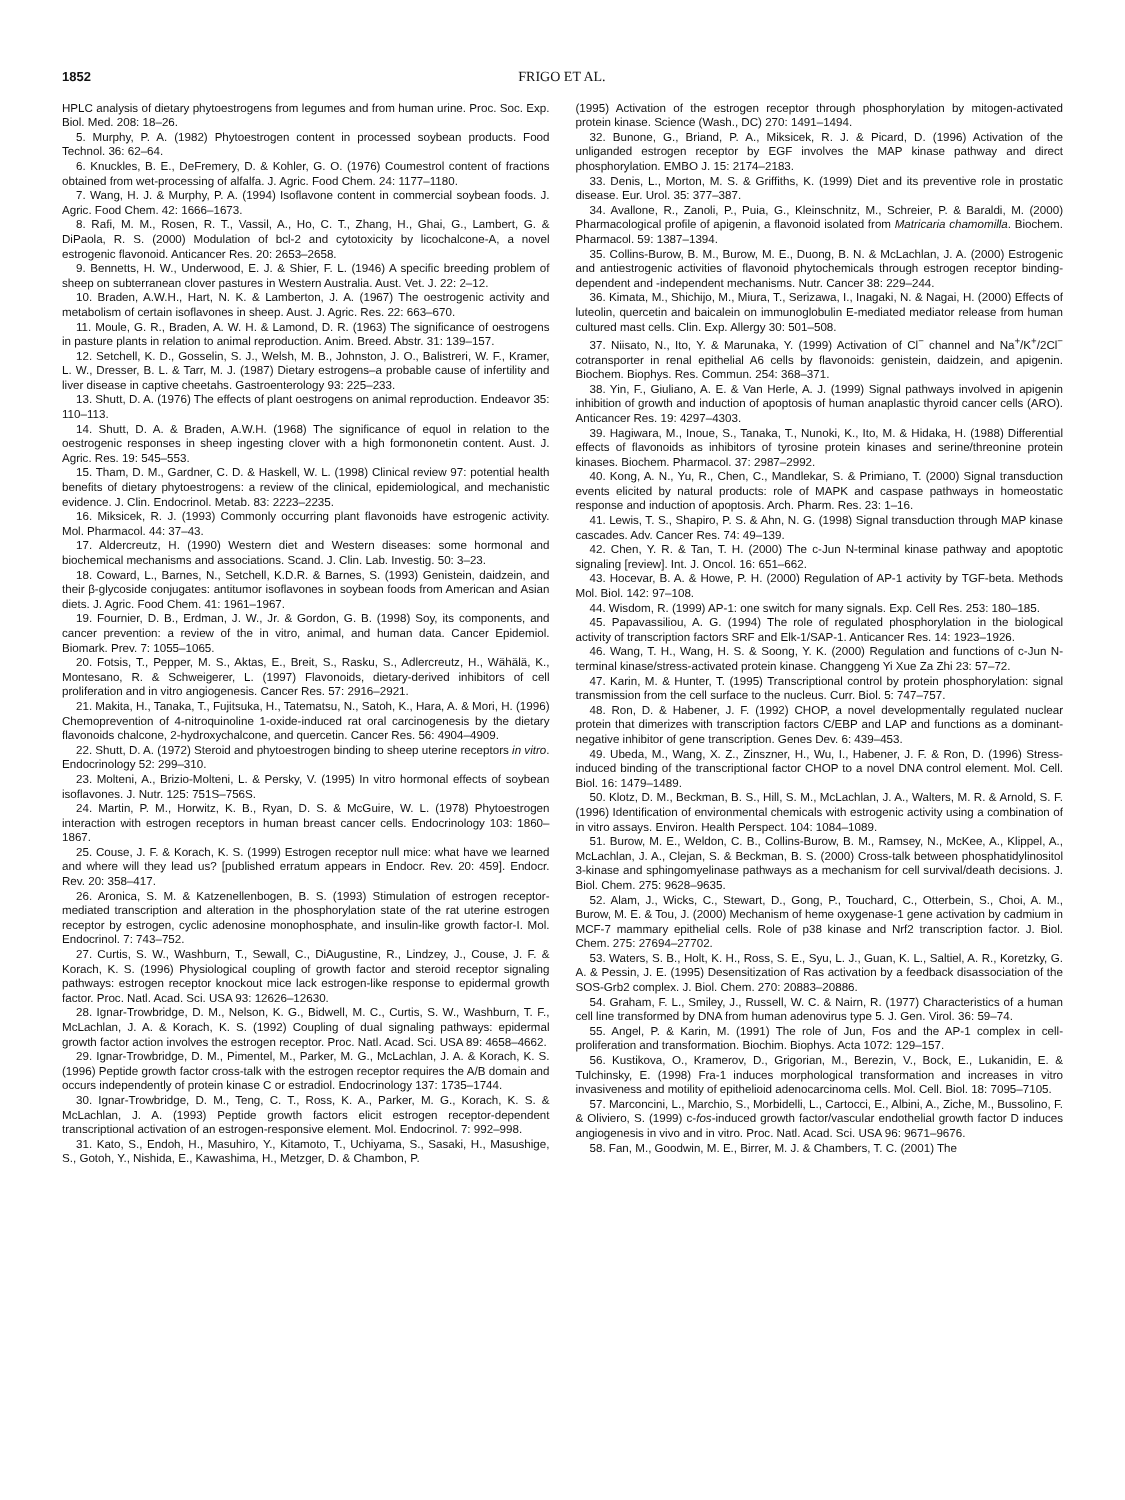1852 FRIGO ET AL.
HPLC analysis of dietary phytoestrogens from legumes and from human urine. Proc. Soc. Exp. Biol. Med. 208: 18–26.
5. Murphy, P. A. (1982) Phytoestrogen content in processed soybean products. Food Technol. 36: 62–64.
6. Knuckles, B. E., DeFremery, D. & Kohler, G. O. (1976) Coumestrol content of fractions obtained from wet-processing of alfalfa. J. Agric. Food Chem. 24: 1177–1180.
7. Wang, H. J. & Murphy, P. A. (1994) Isoflavone content in commercial soybean foods. J. Agric. Food Chem. 42: 1666–1673.
8. Rafi, M. M., Rosen, R. T., Vassil, A., Ho, C. T., Zhang, H., Ghai, G., Lambert, G. & DiPaola, R. S. (2000) Modulation of bcl-2 and cytotoxicity by licochalcone-A, a novel estrogenic flavonoid. Anticancer Res. 20: 2653–2658.
9. Bennetts, H. W., Underwood, E. J. & Shier, F. L. (1946) A specific breeding problem of sheep on subterranean clover pastures in Western Australia. Aust. Vet. J. 22: 2–12.
10. Braden, A.W.H., Hart, N. K. & Lamberton, J. A. (1967) The oestrogenic activity and metabolism of certain isoflavones in sheep. Aust. J. Agric. Res. 22: 663–670.
11. Moule, G. R., Braden, A. W. H. & Lamond, D. R. (1963) The significance of oestrogens in pasture plants in relation to animal reproduction. Anim. Breed. Abstr. 31: 139–157.
12. Setchell, K. D., Gosselin, S. J., Welsh, M. B., Johnston, J. O., Balistreri, W. F., Kramer, L. W., Dresser, B. L. & Tarr, M. J. (1987) Dietary estrogens–a probable cause of infertility and liver disease in captive cheetahs. Gastroenterology 93: 225–233.
13. Shutt, D. A. (1976) The effects of plant oestrogens on animal reproduction. Endeavor 35: 110–113.
14. Shutt, D. A. & Braden, A.W.H. (1968) The significance of equol in relation to the oestrogenic responses in sheep ingesting clover with a high formononetin content. Aust. J. Agric. Res. 19: 545–553.
15. Tham, D. M., Gardner, C. D. & Haskell, W. L. (1998) Clinical review 97: potential health benefits of dietary phytoestrogens: a review of the clinical, epidemiological, and mechanistic evidence. J. Clin. Endocrinol. Metab. 83: 2223–2235.
16. Miksicek, R. J. (1993) Commonly occurring plant flavonoids have estrogenic activity. Mol. Pharmacol. 44: 37–43.
17. Aldercreutz, H. (1990) Western diet and Western diseases: some hormonal and biochemical mechanisms and associations. Scand. J. Clin. Lab. Investig. 50: 3–23.
18. Coward, L., Barnes, N., Setchell, K.D.R. & Barnes, S. (1993) Genistein, daidzein, and their β-glycoside conjugates: antitumor isoflavones in soybean foods from American and Asian diets. J. Agric. Food Chem. 41: 1961–1967.
19. Fournier, D. B., Erdman, J. W., Jr. & Gordon, G. B. (1998) Soy, its components, and cancer prevention: a review of the in vitro, animal, and human data. Cancer Epidemiol. Biomark. Prev. 7: 1055–1065.
20. Fotsis, T., Pepper, M. S., Aktas, E., Breit, S., Rasku, S., Adlercreutz, H., Wähälä, K., Montesano, R. & Schweigerer, L. (1997) Flavonoids, dietary-derived inhibitors of cell proliferation and in vitro angiogenesis. Cancer Res. 57: 2916–2921.
21. Makita, H., Tanaka, T., Fujitsuka, H., Tatematsu, N., Satoh, K., Hara, A. & Mori, H. (1996) Chemoprevention of 4-nitroquinoline 1-oxide-induced rat oral carcinogenesis by the dietary flavonoids chalcone, 2-hydroxychalcone, and quercetin. Cancer Res. 56: 4904–4909.
22. Shutt, D. A. (1972) Steroid and phytoestrogen binding to sheep uterine receptors in vitro. Endocrinology 52: 299–310.
23. Molteni, A., Brizio-Molteni, L. & Persky, V. (1995) In vitro hormonal effects of soybean isoflavones. J. Nutr. 125: 751S–756S.
24. Martin, P. M., Horwitz, K. B., Ryan, D. S. & McGuire, W. L. (1978) Phytoestrogen interaction with estrogen receptors in human breast cancer cells. Endocrinology 103: 1860–1867.
25. Couse, J. F. & Korach, K. S. (1999) Estrogen receptor null mice: what have we learned and where will they lead us? [published erratum appears in Endocr. Rev. 20: 459]. Endocr. Rev. 20: 358–417.
26. Aronica, S. M. & Katzenellenbogen, B. S. (1993) Stimulation of estrogen receptor-mediated transcription and alteration in the phosphorylation state of the rat uterine estrogen receptor by estrogen, cyclic adenosine monophosphate, and insulin-like growth factor-I. Mol. Endocrinol. 7: 743–752.
27. Curtis, S. W., Washburn, T., Sewall, C., DiAugustine, R., Lindzey, J., Couse, J. F. & Korach, K. S. (1996) Physiological coupling of growth factor and steroid receptor signaling pathways: estrogen receptor knockout mice lack estrogen-like response to epidermal growth factor. Proc. Natl. Acad. Sci. USA 93: 12626–12630.
28. Ignar-Trowbridge, D. M., Nelson, K. G., Bidwell, M. C., Curtis, S. W., Washburn, T. F., McLachlan, J. A. & Korach, K. S. (1992) Coupling of dual signaling pathways: epidermal growth factor action involves the estrogen receptor. Proc. Natl. Acad. Sci. USA 89: 4658–4662.
29. Ignar-Trowbridge, D. M., Pimentel, M., Parker, M. G., McLachlan, J. A. & Korach, K. S. (1996) Peptide growth factor cross-talk with the estrogen receptor requires the A/B domain and occurs independently of protein kinase C or estradiol. Endocrinology 137: 1735–1744.
30. Ignar-Trowbridge, D. M., Teng, C. T., Ross, K. A., Parker, M. G., Korach, K. S. & McLachlan, J. A. (1993) Peptide growth factors elicit estrogen receptor-dependent transcriptional activation of an estrogen-responsive element. Mol. Endocrinol. 7: 992–998.
31. Kato, S., Endoh, H., Masuhiro, Y., Kitamoto, T., Uchiyama, S., Sasaki, H., Masushige, S., Gotoh, Y., Nishida, E., Kawashima, H., Metzger, D. & Chambon, P.
(1995) Activation of the estrogen receptor through phosphorylation by mitogen-activated protein kinase. Science (Wash., DC) 270: 1491–1494.
32. Bunone, G., Briand, P. A., Miksicek, R. J. & Picard, D. (1996) Activation of the unliganded estrogen receptor by EGF involves the MAP kinase pathway and direct phosphorylation. EMBO J. 15: 2174–2183.
33. Denis, L., Morton, M. S. & Griffiths, K. (1999) Diet and its preventive role in prostatic disease. Eur. Urol. 35: 377–387.
34. Avallone, R., Zanoli, P., Puia, G., Kleinschnitz, M., Schreier, P. & Baraldi, M. (2000) Pharmacological profile of apigenin, a flavonoid isolated from Matricaria chamomilla. Biochem. Pharmacol. 59: 1387–1394.
35. Collins-Burow, B. M., Burow, M. E., Duong, B. N. & McLachlan, J. A. (2000) Estrogenic and antiestrogenic activities of flavonoid phytochemicals through estrogen receptor binding-dependent and -independent mechanisms. Nutr. Cancer 38: 229–244.
36. Kimata, M., Shichijo, M., Miura, T., Serizawa, I., Inagaki, N. & Nagai, H. (2000) Effects of luteolin, quercetin and baicalein on immunoglobulin E-mediated mediator release from human cultured mast cells. Clin. Exp. Allergy 30: 501–508.
37. Niisato, N., Ito, Y. & Marunaka, Y. (1999) Activation of Cl<sup>−</sup> channel and Na<sup>+</sup>/K<sup>+</sup>/2Cl<sup>−</sup> cotransporter in renal epithelial A6 cells by flavonoids: genistein, daidzein, and apigenin. Biochem. Biophys. Res. Commun. 254: 368–371.
38. Yin, F., Giuliano, A. E. & Van Herle, A. J. (1999) Signal pathways involved in apigenin inhibition of growth and induction of apoptosis of human anaplastic thyroid cancer cells (ARO). Anticancer Res. 19: 4297–4303.
39. Hagiwara, M., Inoue, S., Tanaka, T., Nunoki, K., Ito, M. & Hidaka, H. (1988) Differential effects of flavonoids as inhibitors of tyrosine protein kinases and serine/threonine protein kinases. Biochem. Pharmacol. 37: 2987–2992.
40. Kong, A. N., Yu, R., Chen, C., Mandlekar, S. & Primiano, T. (2000) Signal transduction events elicited by natural products: role of MAPK and caspase pathways in homeostatic response and induction of apoptosis. Arch. Pharm. Res. 23: 1–16.
41. Lewis, T. S., Shapiro, P. S. & Ahn, N. G. (1998) Signal transduction through MAP kinase cascades. Adv. Cancer Res. 74: 49–139.
42. Chen, Y. R. & Tan, T. H. (2000) The c-Jun N-terminal kinase pathway and apoptotic signaling [review]. Int. J. Oncol. 16: 651–662.
43. Hocevar, B. A. & Howe, P. H. (2000) Regulation of AP-1 activity by TGF-beta. Methods Mol. Biol. 142: 97–108.
44. Wisdom, R. (1999) AP-1: one switch for many signals. Exp. Cell Res. 253: 180–185.
45. Papavassiliou, A. G. (1994) The role of regulated phosphorylation in the biological activity of transcription factors SRF and Elk-1/SAP-1. Anticancer Res. 14: 1923–1926.
46. Wang, T. H., Wang, H. S. & Soong, Y. K. (2000) Regulation and functions of c-Jun N-terminal kinase/stress-activated protein kinase. Changgeng Yi Xue Za Zhi 23: 57–72.
47. Karin, M. & Hunter, T. (1995) Transcriptional control by protein phosphorylation: signal transmission from the cell surface to the nucleus. Curr. Biol. 5: 747–757.
48. Ron, D. & Habener, J. F. (1992) CHOP, a novel developmentally regulated nuclear protein that dimerizes with transcription factors C/EBP and LAP and functions as a dominant-negative inhibitor of gene transcription. Genes Dev. 6: 439–453.
49. Ubeda, M., Wang, X. Z., Zinszner, H., Wu, I., Habener, J. F. & Ron, D. (1996) Stress-induced binding of the transcriptional factor CHOP to a novel DNA control element. Mol. Cell. Biol. 16: 1479–1489.
50. Klotz, D. M., Beckman, B. S., Hill, S. M., McLachlan, J. A., Walters, M. R. & Arnold, S. F. (1996) Identification of environmental chemicals with estrogenic activity using a combination of in vitro assays. Environ. Health Perspect. 104: 1084–1089.
51. Burow, M. E., Weldon, C. B., Collins-Burow, B. M., Ramsey, N., McKee, A., Klippel, A., McLachlan, J. A., Clejan, S. & Beckman, B. S. (2000) Cross-talk between phosphatidylinositol 3-kinase and sphingomyelinase pathways as a mechanism for cell survival/death decisions. J. Biol. Chem. 275: 9628–9635.
52. Alam, J., Wicks, C., Stewart, D., Gong, P., Touchard, C., Otterbein, S., Choi, A. M., Burow, M. E. & Tou, J. (2000) Mechanism of heme oxygenase-1 gene activation by cadmium in MCF-7 mammary epithelial cells. Role of p38 kinase and Nrf2 transcription factor. J. Biol. Chem. 275: 27694–27702.
53. Waters, S. B., Holt, K. H., Ross, S. E., Syu, L. J., Guan, K. L., Saltiel, A. R., Koretzky, G. A. & Pessin, J. E. (1995) Desensitization of Ras activation by a feedback disassociation of the SOS-Grb2 complex. J. Biol. Chem. 270: 20883–20886.
54. Graham, F. L., Smiley, J., Russell, W. C. & Nairn, R. (1977) Characteristics of a human cell line transformed by DNA from human adenovirus type 5. J. Gen. Virol. 36: 59–74.
55. Angel, P. & Karin, M. (1991) The role of Jun, Fos and the AP-1 complex in cell-proliferation and transformation. Biochim. Biophys. Acta 1072: 129–157.
56. Kustikova, O., Kramerov, D., Grigorian, M., Berezin, V., Bock, E., Lukanidin, E. & Tulchinsky, E. (1998) Fra-1 induces morphological transformation and increases in vitro invasiveness and motility of epithelioid adenocarcinoma cells. Mol. Cell. Biol. 18: 7095–7105.
57. Marconcini, L., Marchio, S., Morbidelli, L., Cartocci, E., Albini, A., Ziche, M., Bussolino, F. & Oliviero, S. (1999) c-fos-induced growth factor/vascular endothelial growth factor D induces angiogenesis in vivo and in vitro. Proc. Natl. Acad. Sci. USA 96: 9671–9676.
58. Fan, M., Goodwin, M. E., Birrer, M. J. & Chambers, T. C. (2001) The